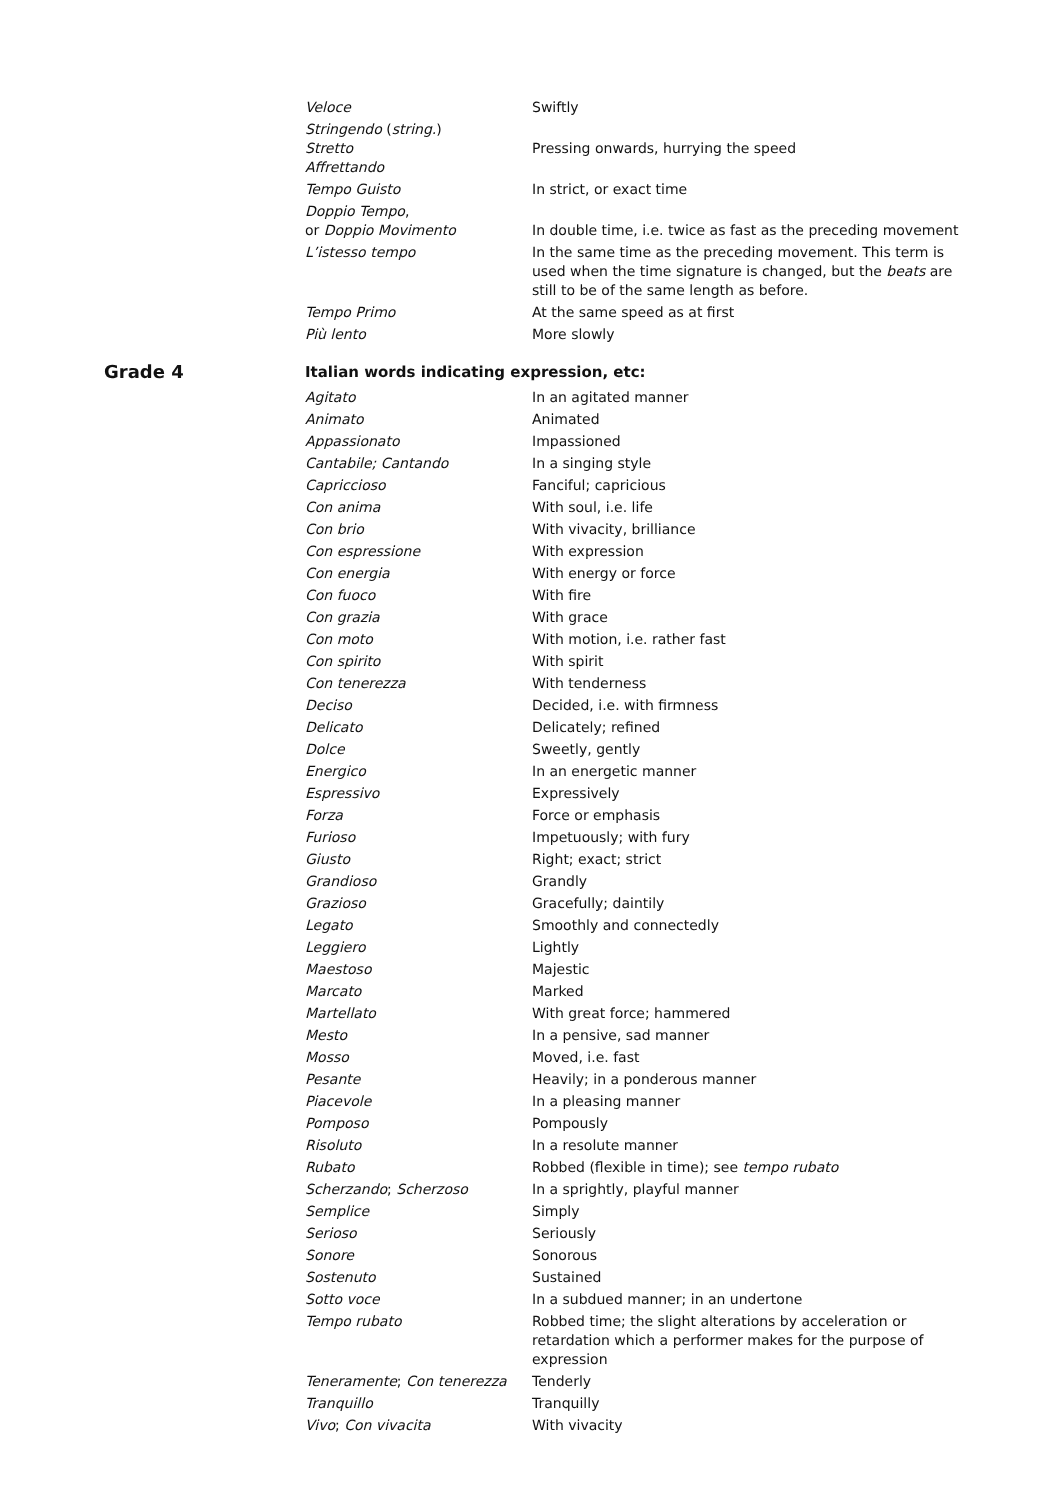| Veloce | Swiftly |
| Stringendo ( string. ) Stretto Affrettando | Pressing onwards, hurrying the speed |
| Tempo Guisto | In strict, or exact time |
| Doppio Tempo , or Doppio Movimento | In double time, i.e. twice as fast as the preceding movement |
| L’istesso tempo | In the same time as the preceding movement. This term is used when the time signature is changed, but the beats are still to be of the same length as before. |
| Tempo Primo | At the same speed as at first |
| Più lento | More slowly |
Grade 4
Italian words indicating expression, etc:
| Agitato | In an agitated manner |
| Animato | Animated |
| Appassionato | Impassioned |
| Cantabile; Cantando | In a singing style |
| Capriccioso | Fanciful; capricious |
| Con anima | With soul, i.e. life |
| Con brio | With vivacity, brilliance |
| Con espressione | With expression |
| Con energia | With energy or force |
| Con fuoco | With fire |
| Con grazia | With grace |
| Con moto | With motion, i.e. rather fast |
| Con spirito | With spirit |
| Con tenerezza | With tenderness |
| Deciso | Decided, i.e. with firmness |
| Delicato | Delicately; refined |
| Dolce | Sweetly, gently |
| Energico | In an energetic manner |
| Espressivo | Expressively |
| Forza | Force or emphasis |
| Furioso | Impetuously; with fury |
| Giusto | Right; exact; strict |
| Grandioso | Grandly |
| Grazioso | Gracefully; daintily |
| Legato | Smoothly and connectedly |
| Leggiero | Lightly |
| Maestoso | Majestic |
| Marcato | Marked |
| Martellato | With great force; hammered |
| Mesto | In a pensive, sad manner |
| Mosso | Moved, i.e. fast |
| Pesante | Heavily; in a ponderous manner |
| Piacevole | In a pleasing manner |
| Pomposo | Pompously |
| Risoluto | In a resolute manner |
| Rubato | Robbed (flexible in time); see tempo rubato |
| Scherzando ; Scherzoso | In a sprightly, playful manner |
| Semplice | Simply |
| Serioso | Seriously |
| Sonore | Sonorous |
| Sostenuto | Sustained |
| Sotto voce | In a subdued manner; in an undertone |
| Tempo rubato | Robbed time; the slight alterations by acceleration or retardation which a performer makes for the purpose of expression |
| Teneramente ; Con tenerezza | Tenderly |
| Tranquillo | Tranquilly |
| Vivo ; Con vivacita | With vivacity |